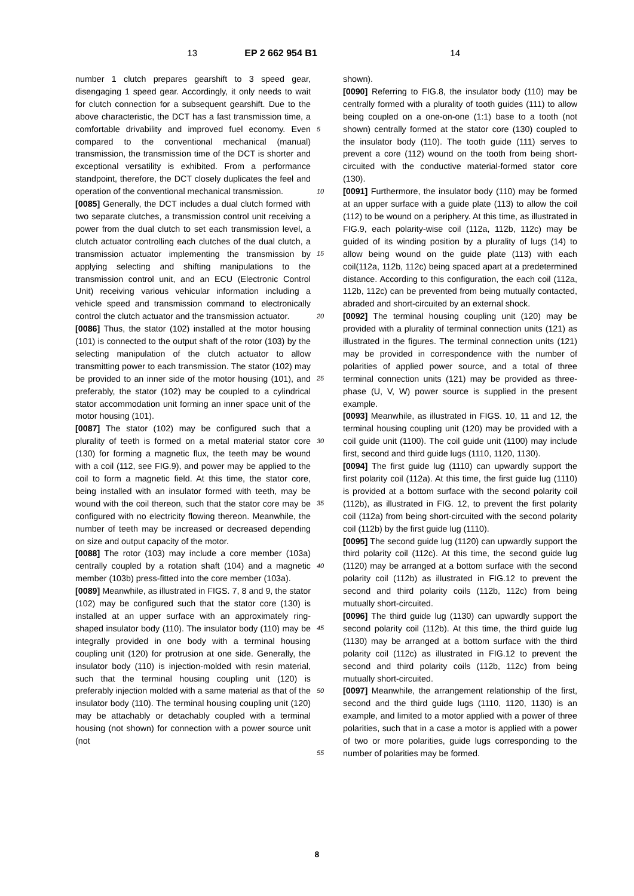13 EP 2 662 954 B1 14
number 1 clutch prepares gearshift to 3 speed gear, disengaging 1 speed gear. Accordingly, it only needs to wait for clutch connection for a subsequent gearshift. Due to the above characteristic, the DCT has a fast transmission time, a comfortable drivability and improved fuel economy. Even compared to the conventional mechanical (manual) transmission, the transmission time of the DCT is shorter and exceptional versatility is exhibited. From a performance standpoint, therefore, the DCT closely duplicates the feel and operation of the conventional mechanical transmission.
[0085] Generally, the DCT includes a dual clutch formed with two separate clutches, a transmission control unit receiving a power from the dual clutch to set each transmission level, a clutch actuator controlling each clutches of the dual clutch, a transmission actuator implementing the transmission by applying selecting and shifting manipulations to the transmission control unit, and an ECU (Electronic Control Unit) receiving various vehicular information including a vehicle speed and transmission command to electronically control the clutch actuator and the transmission actuator.
[0086] Thus, the stator (102) installed at the motor housing (101) is connected to the output shaft of the rotor (103) by the selecting manipulation of the clutch actuator to allow transmitting power to each transmission. The stator (102) may be provided to an inner side of the motor housing (101), and preferably, the stator (102) may be coupled to a cylindrical stator accommodation unit forming an inner space unit of the motor housing (101).
[0087] The stator (102) may be configured such that a plurality of teeth is formed on a metal material stator core (130) for forming a magnetic flux, the teeth may be wound with a coil (112, see FIG.9), and power may be applied to the coil to form a magnetic field. At this time, the stator core, being installed with an insulator formed with teeth, may be wound with the coil thereon, such that the stator core may be configured with no electricity flowing thereon. Meanwhile, the number of teeth may be increased or decreased depending on size and output capacity of the motor.
[0088] The rotor (103) may include a core member (103a) centrally coupled by a rotation shaft (104) and a magnetic member (103b) press-fitted into the core member (103a).
[0089] Meanwhile, as illustrated in FIGS. 7, 8 and 9, the stator (102) may be configured such that the stator core (130) is installed at an upper surface with an approximately ring-shaped insulator body (110). The insulator body (110) may be integrally provided in one body with a terminal housing coupling unit (120) for protrusion at one side. Generally, the insulator body (110) is injection-molded with resin material, such that the terminal housing coupling unit (120) is preferably injection molded with a same material as that of the insulator body (110). The terminal housing coupling unit (120) may be attachably or detachably coupled with a terminal housing (not shown) for connection with a power source unit (not
5
10
15
20
25
30
35
40
45
50
55
shown).
[0090] Referring to FIG.8, the insulator body (110) may be centrally formed with a plurality of tooth guides (111) to allow being coupled on a one-on-one (1:1) base to a tooth (not shown) centrally formed at the stator core (130) coupled to the insulator body (110). The tooth guide (111) serves to prevent a core (112) wound on the tooth from being short-circuited with the conductive material-formed stator core (130).
[0091] Furthermore, the insulator body (110) may be formed at an upper surface with a guide plate (113) to allow the coil (112) to be wound on a periphery. At this time, as illustrated in FIG.9, each polarity-wise coil (112a, 112b, 112c) may be guided of its winding position by a plurality of lugs (14) to allow being wound on the guide plate (113) with each coil(112a, 112b, 112c) being spaced apart at a predetermined distance. According to this configuration, the each coil (112a, 112b, 112c) can be prevented from being mutually contacted, abraded and short-circuited by an external shock.
[0092] The terminal housing coupling unit (120) may be provided with a plurality of terminal connection units (121) as illustrated in the figures. The terminal connection units (121) may be provided in correspondence with the number of polarities of applied power source, and a total of three terminal connection units (121) may be provided as three-phase (U, V, W) power source is supplied in the present example.
[0093] Meanwhile, as illustrated in FIGS. 10, 11 and 12, the terminal housing coupling unit (120) may be provided with a coil guide unit (1100). The coil guide unit (1100) may include first, second and third guide lugs (1110, 1120, 1130).
[0094] The first guide lug (1110) can upwardly support the first polarity coil (112a). At this time, the first guide lug (1110) is provided at a bottom surface with the second polarity coil (112b), as illustrated in FIG. 12, to prevent the first polarity coil (112a) from being short-circuited with the second polarity coil (112b) by the first guide lug (1110).
[0095] The second guide lug (1120) can upwardly support the third polarity coil (112c). At this time, the second guide lug (1120) may be arranged at a bottom surface with the second polarity coil (112b) as illustrated in FIG.12 to prevent the second and third polarity coils (112b, 112c) from being mutually short-circuited.
[0096] The third guide lug (1130) can upwardly support the second polarity coil (112b). At this time, the third guide lug (1130) may be arranged at a bottom surface with the third polarity coil (112c) as illustrated in FIG.12 to prevent the second and third polarity coils (112b, 112c) from being mutually short-circuited.
[0097] Meanwhile, the arrangement relationship of the first, second and the third guide lugs (1110, 1120, 1130) is an example, and limited to a motor applied with a power of three polarities, such that in a case a motor is applied with a power of two or more polarities, guide lugs corresponding to the number of polarities may be formed.
8